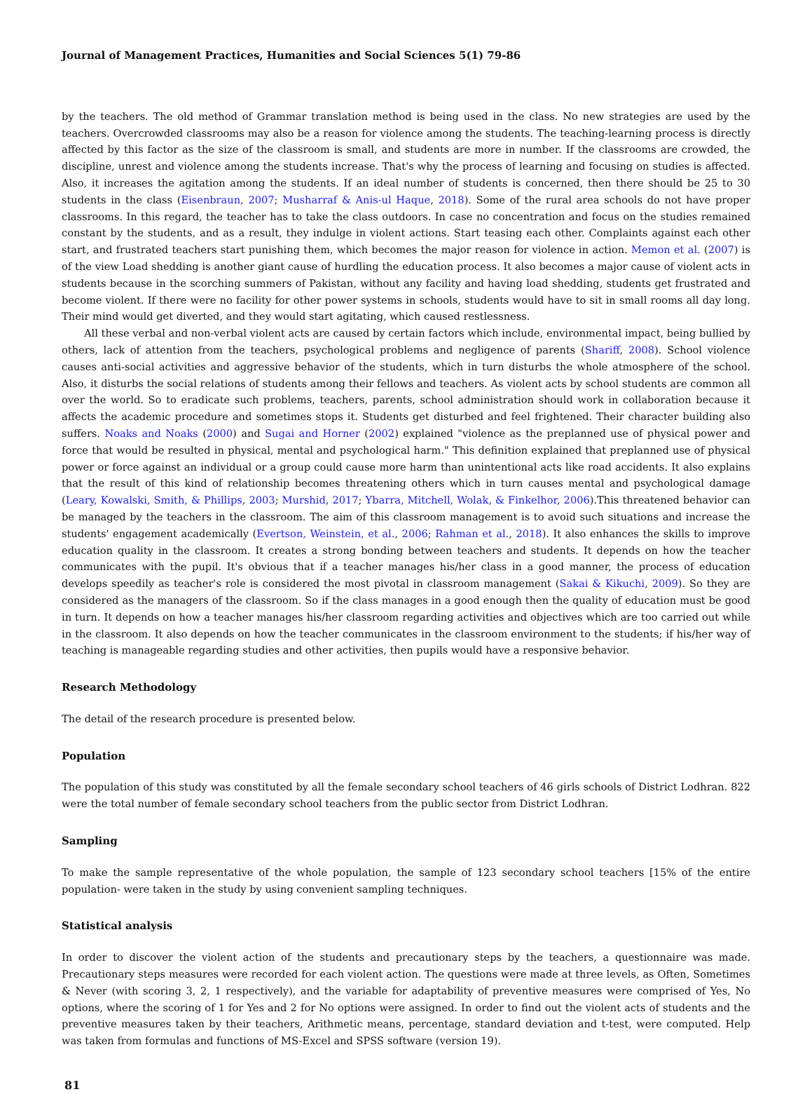Journal of Management Practices, Humanities and Social Sciences 5(1) 79-86
by the teachers. The old method of Grammar translation method is being used in the class. No new strategies are used by the teachers. Overcrowded classrooms may also be a reason for violence among the students. The teaching-learning process is directly affected by this factor as the size of the classroom is small, and students are more in number. If the classrooms are crowded, the discipline, unrest and violence among the students increase. That's why the process of learning and focusing on studies is affected. Also, it increases the agitation among the students. If an ideal number of students is concerned, then there should be 25 to 30 students in the class (Eisenbraun, 2007; Musharraf & Anis-ul Haque, 2018). Some of the rural area schools do not have proper classrooms. In this regard, the teacher has to take the class outdoors. In case no concentration and focus on the studies remained constant by the students, and as a result, they indulge in violent actions. Start teasing each other. Complaints against each other start, and frustrated teachers start punishing them, which becomes the major reason for violence in action. Memon et al. (2007) is of the view Load shedding is another giant cause of hurdling the education process. It also becomes a major cause of violent acts in students because in the scorching summers of Pakistan, without any facility and having load shedding, students get frustrated and become violent. If there were no facility for other power systems in schools, students would have to sit in small rooms all day long. Their mind would get diverted, and they would start agitating, which caused restlessness.
All these verbal and non-verbal violent acts are caused by certain factors which include, environmental impact, being bullied by others, lack of attention from the teachers, psychological problems and negligence of parents (Shariff, 2008). School violence causes anti-social activities and aggressive behavior of the students, which in turn disturbs the whole atmosphere of the school. Also, it disturbs the social relations of students among their fellows and teachers. As violent acts by school students are common all over the world. So to eradicate such problems, teachers, parents, school administration should work in collaboration because it affects the academic procedure and sometimes stops it. Students get disturbed and feel frightened. Their character building also suffers. Noaks and Noaks (2000) and Sugai and Horner (2002) explained "violence as the preplanned use of physical power and force that would be resulted in physical, mental and psychological harm." This definition explained that preplanned use of physical power or force against an individual or a group could cause more harm than unintentional acts like road accidents. It also explains that the result of this kind of relationship becomes threatening others which in turn causes mental and psychological damage (Leary, Kowalski, Smith, & Phillips, 2003; Murshid, 2017; Ybarra, Mitchell, Wolak, & Finkelhor, 2006).This threatened behavior can be managed by the teachers in the classroom. The aim of this classroom management is to avoid such situations and increase the students' engagement academically (Evertson, Weinstein, et al., 2006; Rahman et al., 2018). It also enhances the skills to improve education quality in the classroom. It creates a strong bonding between teachers and students. It depends on how the teacher communicates with the pupil. It's obvious that if a teacher manages his/her class in a good manner, the process of education develops speedily as teacher's role is considered the most pivotal in classroom management (Sakai & Kikuchi, 2009). So they are considered as the managers of the classroom. So if the class manages in a good enough then the quality of education must be good in turn. It depends on how a teacher manages his/her classroom regarding activities and objectives which are too carried out while in the classroom. It also depends on how the teacher communicates in the classroom environment to the students; if his/her way of teaching is manageable regarding studies and other activities, then pupils would have a responsive behavior.
Research Methodology
The detail of the research procedure is presented below.
Population
The population of this study was constituted by all the female secondary school teachers of 46 girls schools of District Lodhran. 822 were the total number of female secondary school teachers from the public sector from District Lodhran.
Sampling
To make the sample representative of the whole population, the sample of 123 secondary school teachers [15% of the entire population- were taken in the study by using convenient sampling techniques.
Statistical analysis
In order to discover the violent action of the students and precautionary steps by the teachers, a questionnaire was made. Precautionary steps measures were recorded for each violent action. The questions were made at three levels, as Often, Sometimes & Never (with scoring 3, 2, 1 respectively), and the variable for adaptability of preventive measures were comprised of Yes, No options, where the scoring of 1 for Yes and 2 for No options were assigned. In order to find out the violent acts of students and the preventive measures taken by their teachers, Arithmetic means, percentage, standard deviation and t-test, were computed. Help was taken from formulas and functions of MS-Excel and SPSS software (version 19).
81